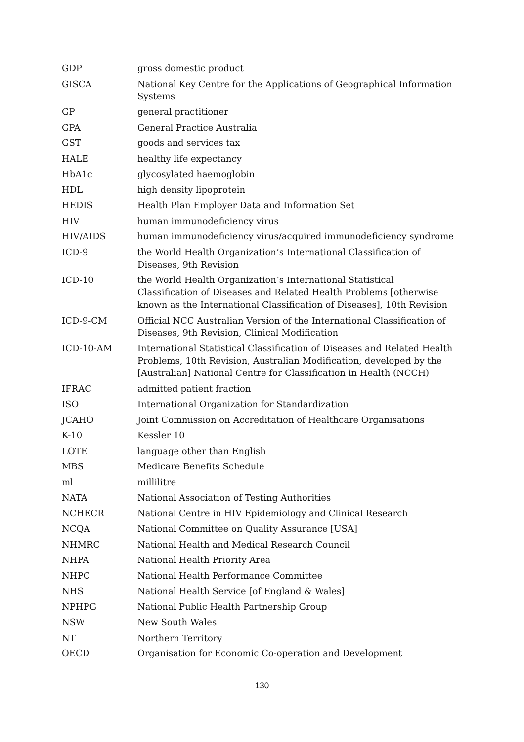| GDP | gross domestic product |
| GISCA | National Key Centre for the Applications of Geographical Information Systems |
| GP | general practitioner |
| GPA | General Practice Australia |
| GST | goods and services tax |
| HALE | healthy life expectancy |
| HbA1c | glycosylated haemoglobin |
| HDL | high density lipoprotein |
| HEDIS | Health Plan Employer Data and Information Set |
| HIV | human immunodeficiency virus |
| HIV/AIDS | human immunodeficiency virus/acquired immunodeficiency syndrome |
| ICD-9 | the World Health Organization’s International Classification of Diseases, 9th Revision |
| ICD-10 | the World Health Organization’s International Statistical Classification of Diseases and Related Health Problems [otherwise known as the International Classification of Diseases], 10th Revision |
| ICD-9-CM | Official NCC Australian Version of the International Classification of Diseases, 9th Revision, Clinical Modification |
| ICD-10-AM | International Statistical Classification of Diseases and Related Health Problems, 10th Revision, Australian Modification, developed by the [Australian] National Centre for Classification in Health (NCCH) |
| IFRAC | admitted patient fraction |
| ISO | International Organization for Standardization |
| JCAHO | Joint Commission on Accreditation of Healthcare Organisations |
| K-10 | Kessler 10 |
| LOTE | language other than English |
| MBS | Medicare Benefits Schedule |
| ml | millilitre |
| NATA | National Association of Testing Authorities |
| NCHECR | National Centre in HIV Epidemiology and Clinical Research |
| NCQA | National Committee on Quality Assurance [USA] |
| NHMRC | National Health and Medical Research Council |
| NHPA | National Health Priority Area |
| NHPC | National Health Performance Committee |
| NHS | National Health Service [of England & Wales] |
| NPHPG | National Public Health Partnership Group |
| NSW | New South Wales |
| NT | Northern Territory |
| OECD | Organisation for Economic Co-operation and Development |
130